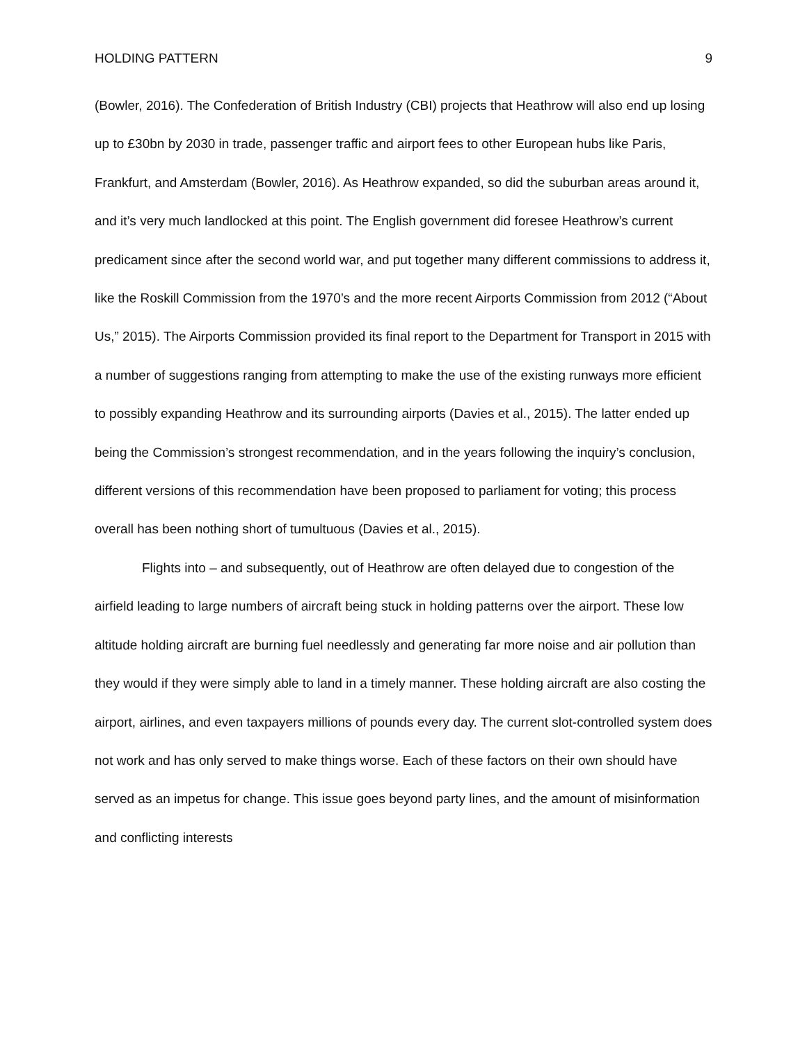HOLDING PATTERN 9
(Bowler, 2016). The Confederation of British Industry (CBI) projects that Heathrow will also end up losing up to £30bn by 2030 in trade, passenger traffic and airport fees to other European hubs like Paris, Frankfurt, and Amsterdam (Bowler, 2016). As Heathrow expanded, so did the suburban areas around it, and it’s very much landlocked at this point. The English government did foresee Heathrow’s current predicament since after the second world war, and put together many different commissions to address it, like the Roskill Commission from the 1970’s and the more recent Airports Commission from 2012 (“About Us,” 2015). The Airports Commission provided its final report to the Department for Transport in 2015 with a number of suggestions ranging from attempting to make the use of the existing runways more efficient to possibly expanding Heathrow and its surrounding airports (Davies et al., 2015). The latter ended up being the Commission’s strongest recommendation, and in the years following the inquiry’s conclusion, different versions of this recommendation have been proposed to parliament for voting; this process overall has been nothing short of tumultuous (Davies et al., 2015).
Flights into – and subsequently, out of Heathrow are often delayed due to congestion of the airfield leading to large numbers of aircraft being stuck in holding patterns over the airport. These low altitude holding aircraft are burning fuel needlessly and generating far more noise and air pollution than they would if they were simply able to land in a timely manner. These holding aircraft are also costing the airport, airlines, and even taxpayers millions of pounds every day. The current slot-controlled system does not work and has only served to make things worse. Each of these factors on their own should have served as an impetus for change. This issue goes beyond party lines, and the amount of misinformation and conflicting interests